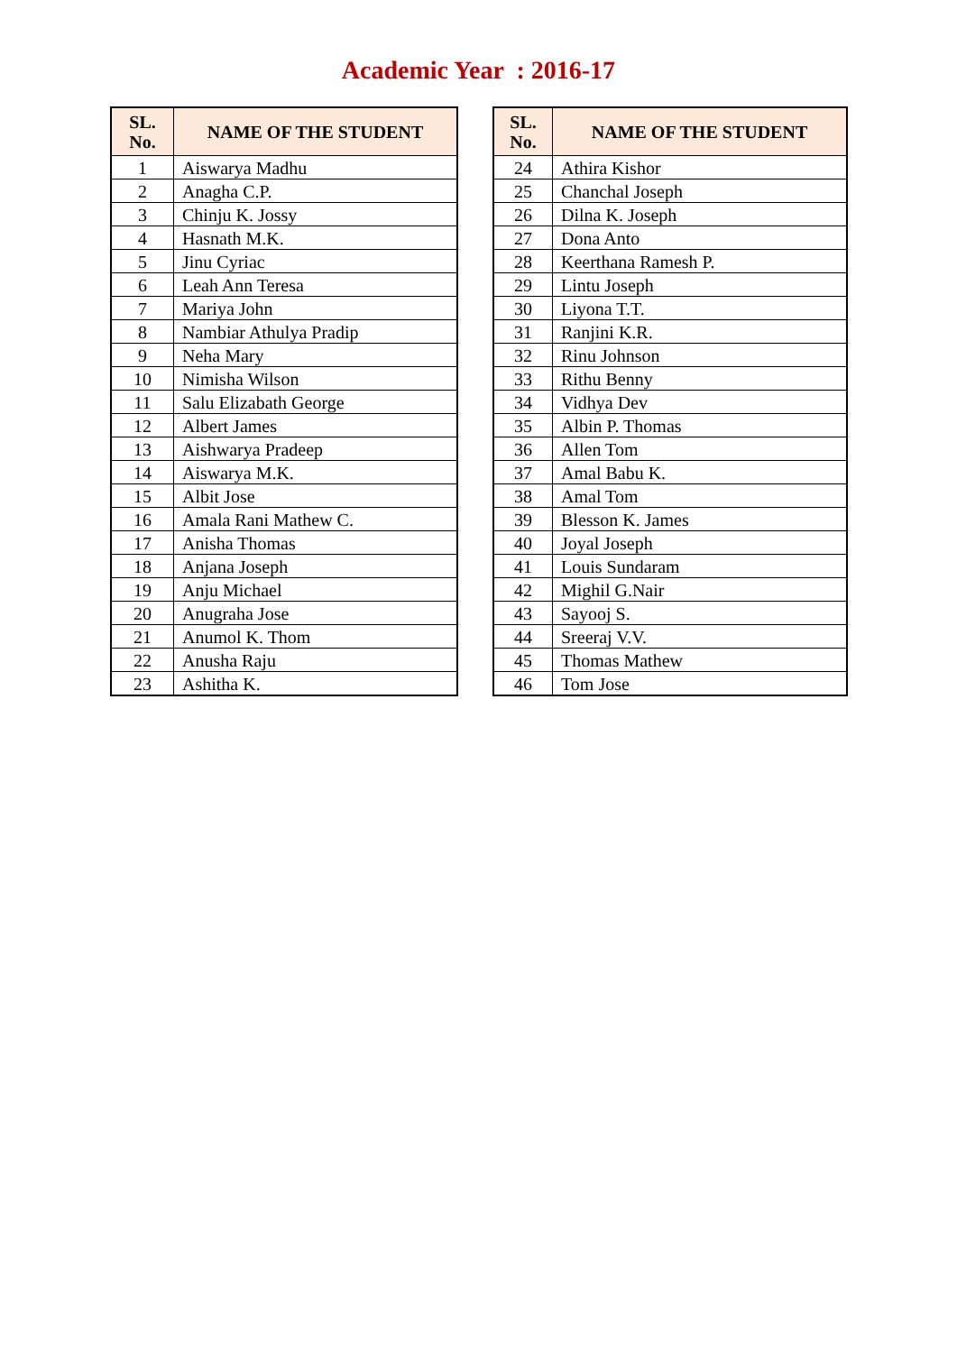Academic Year : 2016-17
| SL. No. | NAME OF THE STUDENT |
| --- | --- |
| 1 | Aiswarya Madhu |
| 2 | Anagha C.P. |
| 3 | Chinju K. Jossy |
| 4 | Hasnath M.K. |
| 5 | Jinu Cyriac |
| 6 | Leah Ann Teresa |
| 7 | Mariya John |
| 8 | Nambiar Athulya Pradip |
| 9 | Neha Mary |
| 10 | Nimisha Wilson |
| 11 | Salu Elizabath George |
| 12 | Albert James |
| 13 | Aishwarya Pradeep |
| 14 | Aiswarya M.K. |
| 15 | Albit Jose |
| 16 | Amala Rani Mathew C. |
| 17 | Anisha Thomas |
| 18 | Anjana Joseph |
| 19 | Anju Michael |
| 20 | Anugraha Jose |
| 21 | Anumol K. Thom |
| 22 | Anusha Raju |
| 23 | Ashitha K. |
| SL. No. | NAME OF THE STUDENT |
| --- | --- |
| 24 | Athira Kishor |
| 25 | Chanchal Joseph |
| 26 | Dilna K. Joseph |
| 27 | Dona Anto |
| 28 | Keerthana Ramesh P. |
| 29 | Lintu Joseph |
| 30 | Liyona T.T. |
| 31 | Ranjini K.R. |
| 32 | Rinu Johnson |
| 33 | Rithu Benny |
| 34 | Vidhya Dev |
| 35 | Albin P. Thomas |
| 36 | Allen Tom |
| 37 | Amal Babu K. |
| 38 | Amal Tom |
| 39 | Blesson K. James |
| 40 | Joyal Joseph |
| 41 | Louis Sundaram |
| 42 | Mighil G.Nair |
| 43 | Sayooj S. |
| 44 | Sreeraj V.V. |
| 45 | Thomas Mathew |
| 46 | Tom Jose |